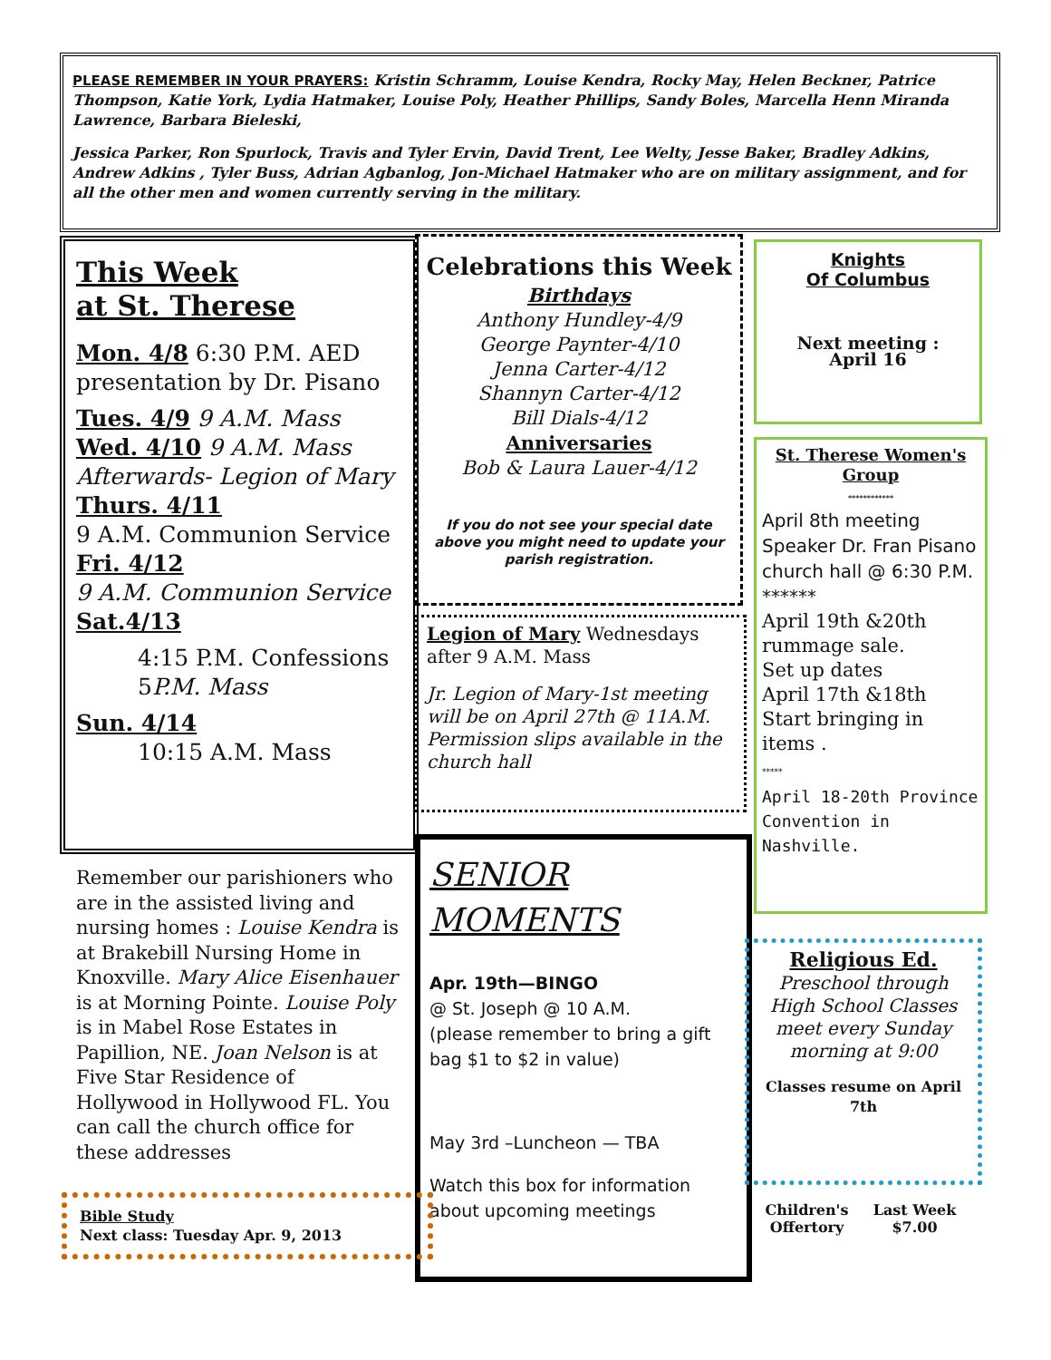PLEASE REMEMBER IN YOUR PRAYERS: Kristin Schramm, Louise Kendra, Rocky May, Helen Beckner, Patrice Thompson, Katie York, Lydia Hatmaker, Louise Poly, Heather Phillips, Sandy Boles, Marcella Henn Miranda Lawrence, Barbara Bieleski,
Jessica Parker, Ron Spurlock, Travis and Tyler Ervin, David Trent, Lee Welty, Jesse Baker, Bradley Adkins, Andrew Adkins , Tyler Buss, Adrian Agbanlog, Jon-Michael Hatmaker who are on military assignment, and for all the other men and women currently serving in the military.
This Week
at St. Therese
Mon. 4/8 6:30 P.M. AED presentation by Dr. Pisano
Tues. 4/9 9 A.M. Mass
Wed. 4/10 9 A.M. Mass
Afterwards- Legion of Mary
Thurs. 4/11
9 A.M. Communion Service
Fri. 4/12
9 A.M. Communion Service
Sat.4/13
4:15 P.M. Confessions
5P.M. Mass
Sun. 4/14
10:15 A.M. Mass
Celebrations this Week
Birthdays
Anthony Hundley-4/9
George Paynter-4/10
Jenna Carter-4/12
Shannyn Carter-4/12
Bill Dials-4/12
Anniversaries
Bob & Laura Lauer-4/12
If you do not see your special date above you might need to update your parish registration.
Knights
Of Columbus
Next meeting :
April 16
St. Therese Women's Group
************
April 8th meeting
Speaker Dr. Fran Pisano church hall @ 6:30 P.M.
******
April 19th &20th rummage sale.
Set up dates
April 17th &18th
Start bringing in items .
*****
April 18-20th Province Convention in Nashville.
Legion of Mary Wednesdays after 9 A.M. Mass
Jr. Legion of Mary-1st meeting will be on April 27th @ 11A.M. Permission slips available in the church hall
SENIOR
MOMENTS
Apr. 19th—BINGO
@ St. Joseph @ 10 A.M.
(please remember to bring a gift bag $1 to $2 in value)
May 3rd –Luncheon — TBA
Watch this box for information about upcoming meetings
Remember our parishioners who are in the assisted living and nursing homes : Louise Kendra is at Brakebill Nursing Home in Knoxville. Mary Alice Eisenhauer is at Morning Pointe. Louise Poly is in Mabel Rose Estates in Papillion, NE. Joan Nelson is at Five Star Residence of Hollywood in Hollywood FL. You can call the church office for these addresses
Bible Study
Next class: Tuesday Apr. 9, 2013
Religious Ed.
Preschool through High School Classes meet every Sunday morning at 9:00
Classes resume on April 7th
| Children's Offertory | Last Week $7.00 |